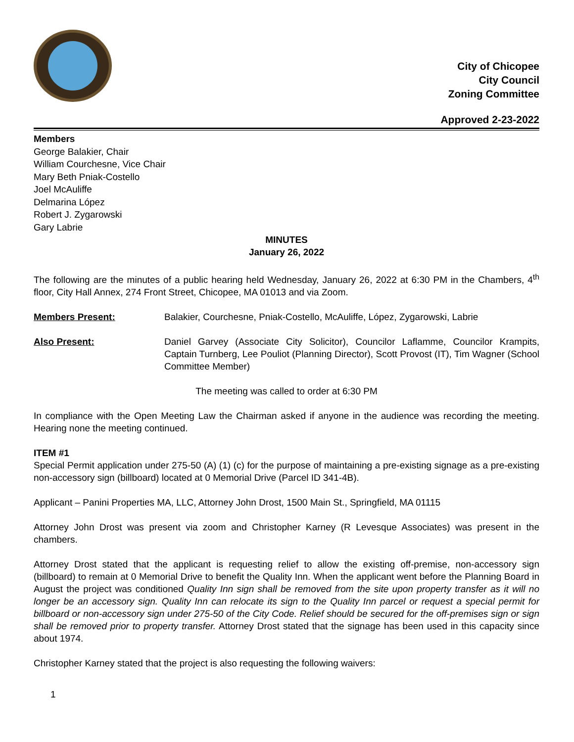City of Chicopee
City Council
Zoning Committee
Approved 2-23-2022
Members
George Balakier, Chair
William Courchesne, Vice Chair
Mary Beth Pniak-Costello
Joel McAuliffe
Delmarina López
Robert J. Zygarowski
Gary Labrie
MINUTES
January 26, 2022
The following are the minutes of a public hearing held Wednesday, January 26, 2022 at 6:30 PM in the Chambers, 4<sup>th</sup> floor, City Hall Annex, 274 Front Street, Chicopee, MA 01013 and via Zoom.
Members Present: Balakier, Courchesne, Pniak-Costello, McAuliffe, López, Zygarowski, Labrie
Also Present: Daniel Garvey (Associate City Solicitor), Councilor Laflamme, Councilor Krampits, Captain Turnberg, Lee Pouliot (Planning Director), Scott Provost (IT), Tim Wagner (School Committee Member)
The meeting was called to order at 6:30 PM
In compliance with the Open Meeting Law the Chairman asked if anyone in the audience was recording the meeting. Hearing none the meeting continued.
ITEM #1
Special Permit application under 275-50 (A) (1) (c) for the purpose of maintaining a pre-existing signage as a pre-existing non-accessory sign (billboard) located at 0 Memorial Drive (Parcel ID 341-4B).
Applicant – Panini Properties MA, LLC, Attorney John Drost, 1500 Main St., Springfield, MA 01115
Attorney John Drost was present via zoom and Christopher Karney (R Levesque Associates) was present in the chambers.
Attorney Drost stated that the applicant is requesting relief to allow the existing off-premise, non-accessory sign (billboard) to remain at 0 Memorial Drive to benefit the Quality Inn. When the applicant went before the Planning Board in August the project was conditioned Quality Inn sign shall be removed from the site upon property transfer as it will no longer be an accessory sign. Quality Inn can relocate its sign to the Quality Inn parcel or request a special permit for billboard or non-accessory sign under 275-50 of the City Code. Relief should be secured for the off-premises sign or sign shall be removed prior to property transfer. Attorney Drost stated that the signage has been used in this capacity since about 1974.
Christopher Karney stated that the project is also requesting the following waivers:
1